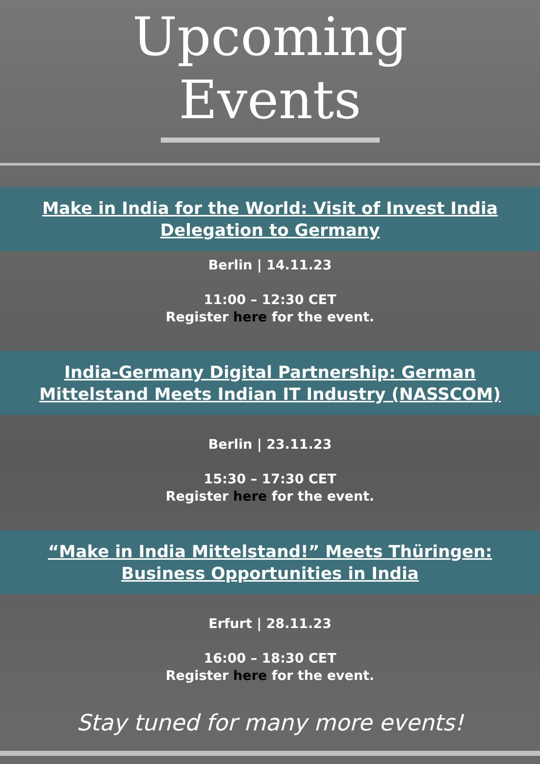Upcoming
Events
Make in India for the World: Visit of Invest India Delegation to Germany
Berlin | 14.11.23
11:00 – 12:30 CET
Register here for the event.
India-Germany Digital Partnership: German Mittelstand Meets Indian IT Industry (NASSCOM)
Berlin | 23.11.23
15:30 – 17:30 CET
Register here for the event.
“Make in India Mittelstand!” Meets Thüringen: Business Opportunities in India
Erfurt | 28.11.23
16:00 – 18:30 CET
Register here for the event.
Stay tuned for many more events!